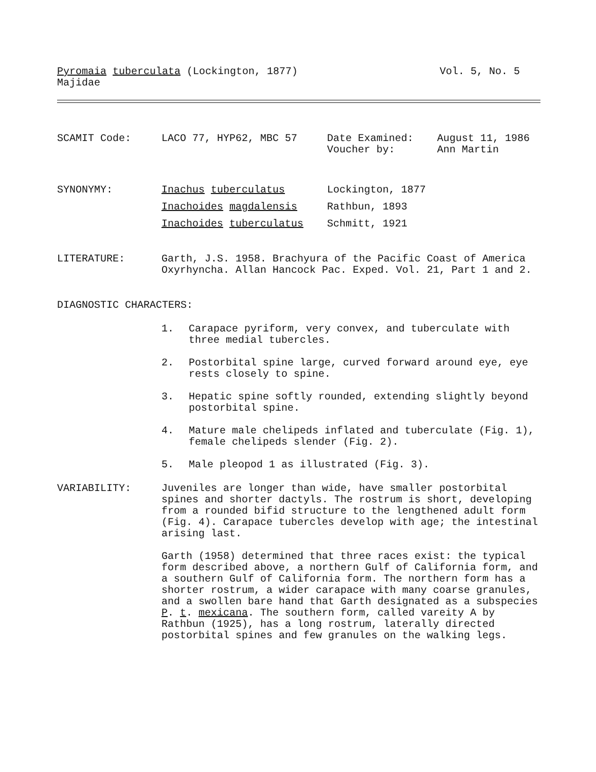Pyromaia tuberculata (Lockington, 1877) Vol. 5, No. 5
Majidae
SCAMIT Code: LACO 77, HYP62, MBC 57 Date Examined:
Voucher by: August 11, 1986
Ann Martin
SYNONYMY: Inachus tuberculatus Lockington, 1877
Inachoides magdalensis Rathbun, 1893
Inachoides tuberculatus Schmitt, 1921
LITERATURE: Garth, J.S. 1958. Brachyura of the Pacific Coast of America Oxyrhyncha. Allan Hancock Pac. Exped. Vol. 21, Part 1 and 2.
DIAGNOSTIC CHARACTERS:
1. Carapace pyriform, very convex, and tuberculate with three medial tubercles.
2. Postorbital spine large, curved forward around eye, eye rests closely to spine.
3. Hepatic spine softly rounded, extending slightly beyond postorbital spine.
4. Mature male chelipeds inflated and tuberculate (Fig. 1), female chelipeds slender (Fig. 2).
5. Male pleopod 1 as illustrated (Fig. 3).
VARIABILITY: Juveniles are longer than wide, have smaller postorbital spines and shorter dactyls. The rostrum is short, developing from a rounded bifid structure to the lengthened adult form (Fig. 4). Carapace tubercles develop with age; the intestinal arising last.
Garth (1958) determined that three races exist: the typical form described above, a northern Gulf of California form, and a southern Gulf of California form. The northern form has a shorter rostrum, a wider carapace with many coarse granules, and a swollen bare hand that Garth designated as a subspecies P. t. mexicana. The southern form, called vareity A by Rathbun (1925), has a long rostrum, laterally directed postorbital spines and few granules on the walking legs.